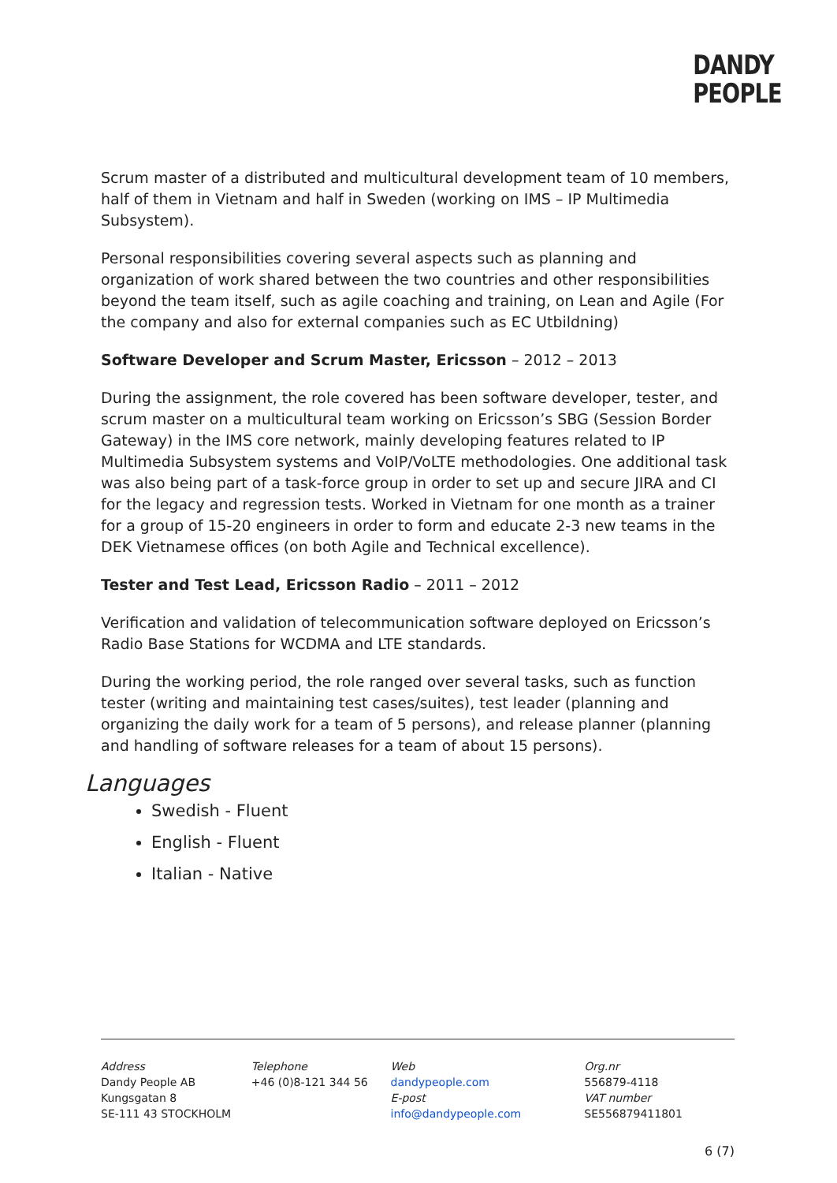DANDY
PEOPLE
Scrum master of a distributed and multicultural development team of 10 members, half of them in Vietnam and half in Sweden (working on IMS – IP Multimedia Subsystem).
Personal responsibilities covering several aspects such as planning and organization of work shared between the two countries and other responsibilities beyond the team itself, such as agile coaching and training, on Lean and Agile (For the company and also for external companies such as EC Utbildning)
Software Developer and Scrum Master, Ericsson – 2012 – 2013
During the assignment, the role covered has been software developer, tester, and scrum master on a multicultural team working on Ericsson’s SBG (Session Border Gateway) in the IMS core network, mainly developing features related to IP Multimedia Subsystem systems and VoIP/VoLTE methodologies. One additional task was also being part of a task-force group in order to set up and secure JIRA and CI for the legacy and regression tests. Worked in Vietnam for one month as a trainer for a group of 15-20 engineers in order to form and educate 2-3 new teams in the DEK Vietnamese offices (on both Agile and Technical excellence).
Tester and Test Lead, Ericsson Radio – 2011 – 2012
Verification and validation of telecommunication software deployed on Ericsson’s Radio Base Stations for WCDMA and LTE standards.
During the working period, the role ranged over several tasks, such as function tester (writing and maintaining test cases/suites), test leader (planning and organizing the daily work for a team of 5 persons), and release planner (planning and handling of software releases for a team of about 15 persons).
Languages
Swedish - Fluent
English - Fluent
Italian - Native
Address
Dandy People AB
Kungsgatan 8
SE-111 43 STOCKHOLM
Telephone
+46 (0)8-121 344 56
Web
dandypeople.com
E-post
info@dandypeople.com
Org.nr
556879-4118
VAT number
SE556879411801
6 (7)